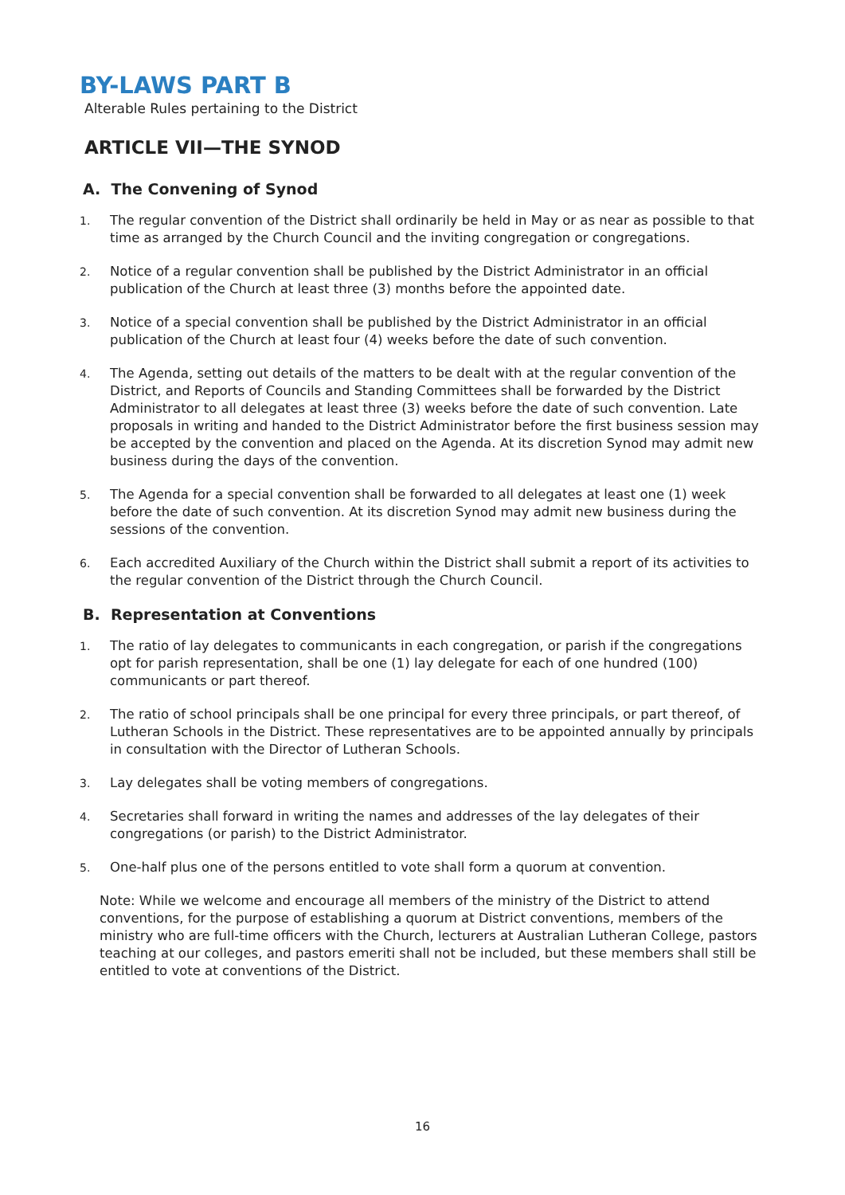BY-LAWS PART B
Alterable Rules pertaining to the District
ARTICLE VII—THE SYNOD
A. The Convening of Synod
1. The regular convention of the District shall ordinarily be held in May or as near as possible to that time as arranged by the Church Council and the inviting congregation or congregations.
2. Notice of a regular convention shall be published by the District Administrator in an official publication of the Church at least three (3) months before the appointed date.
3. Notice of a special convention shall be published by the District Administrator in an official publication of the Church at least four (4) weeks before the date of such convention.
4. The Agenda, setting out details of the matters to be dealt with at the regular convention of the District, and Reports of Councils and Standing Committees shall be forwarded by the District Administrator to all delegates at least three (3) weeks before the date of such convention. Late proposals in writing and handed to the District Administrator before the first business session may be accepted by the convention and placed on the Agenda. At its discretion Synod may admit new business during the days of the convention.
5. The Agenda for a special convention shall be forwarded to all delegates at least one (1) week before the date of such convention. At its discretion Synod may admit new business during the sessions of the convention.
6. Each accredited Auxiliary of the Church within the District shall submit a report of its activities to the regular convention of the District through the Church Council.
B. Representation at Conventions
1. The ratio of lay delegates to communicants in each congregation, or parish if the congregations opt for parish representation, shall be one (1) lay delegate for each of one hundred (100) communicants or part thereof.
2. The ratio of school principals shall be one principal for every three principals, or part thereof, of Lutheran Schools in the District. These representatives are to be appointed annually by principals in consultation with the Director of Lutheran Schools.
3. Lay delegates shall be voting members of congregations.
4. Secretaries shall forward in writing the names and addresses of the lay delegates of their congregations (or parish) to the District Administrator.
5. One-half plus one of the persons entitled to vote shall form a quorum at convention.
Note: While we welcome and encourage all members of the ministry of the District to attend conventions, for the purpose of establishing a quorum at District conventions, members of the ministry who are full-time officers with the Church, lecturers at Australian Lutheran College, pastors teaching at our colleges, and pastors emeriti shall not be included, but these members shall still be entitled to vote at conventions of the District.
16